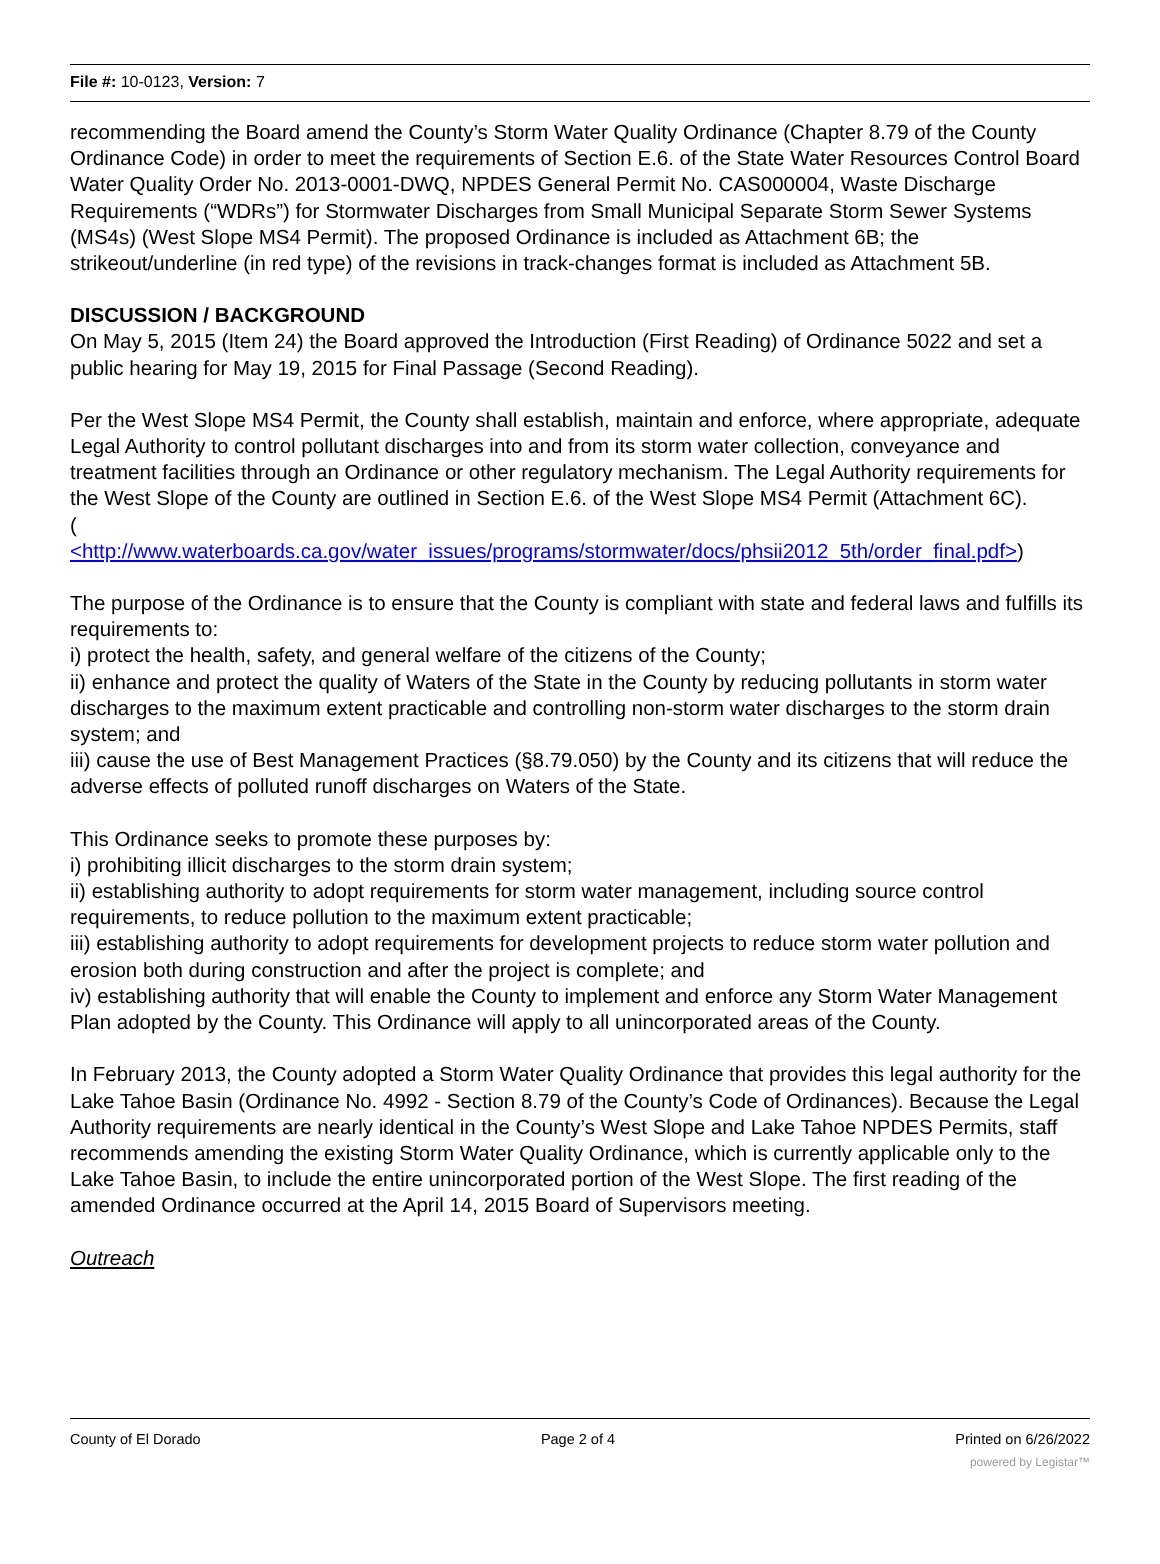File #: 10-0123, Version: 7
recommending the Board amend the County’s Storm Water Quality Ordinance (Chapter 8.79 of the County Ordinance Code) in order to meet the requirements of Section E.6. of the State Water Resources Control Board Water Quality Order No. 2013-0001-DWQ, NPDES General Permit No. CAS000004, Waste Discharge Requirements (“WDRs”) for Stormwater Discharges from Small Municipal Separate Storm Sewer Systems (MS4s) (West Slope MS4 Permit). The proposed Ordinance is included as Attachment 6B; the strikeout/underline (in red type) of the revisions in track-changes format is included as Attachment 5B.
DISCUSSION / BACKGROUND
On May 5, 2015 (Item 24) the Board approved the Introduction (First Reading) of Ordinance 5022 and set a public hearing for May 19, 2015 for Final Passage (Second Reading).
Per the West Slope MS4 Permit, the County shall establish, maintain and enforce, where appropriate, adequate Legal Authority to control pollutant discharges into and from its storm water collection, conveyance and treatment facilities through an Ordinance or other regulatory mechanism. The Legal Authority requirements for the West Slope of the County are outlined in Section E.6. of the West Slope MS4 Permit (Attachment 6C).
(
<http://www.waterboards.ca.gov/water_issues/programs/stormwater/docs/phsii2012_5th/order_final.pdf>)
The purpose of the Ordinance is to ensure that the County is compliant with state and federal laws and fulfills its requirements to:
i) protect the health, safety, and general welfare of the citizens of the County;
ii) enhance and protect the quality of Waters of the State in the County by reducing pollutants in storm water discharges to the maximum extent practicable and controlling non-storm water discharges to the storm drain system; and
iii) cause the use of Best Management Practices (§8.79.050) by the County and its citizens that will reduce the adverse effects of polluted runoff discharges on Waters of the State.
This Ordinance seeks to promote these purposes by:
i) prohibiting illicit discharges to the storm drain system;
ii) establishing authority to adopt requirements for storm water management, including source control requirements, to reduce pollution to the maximum extent practicable;
iii) establishing authority to adopt requirements for development projects to reduce storm water pollution and erosion both during construction and after the project is complete; and
iv) establishing authority that will enable the County to implement and enforce any Storm Water Management Plan adopted by the County. This Ordinance will apply to all unincorporated areas of the County.
In February 2013, the County adopted a Storm Water Quality Ordinance that provides this legal authority for the Lake Tahoe Basin (Ordinance No. 4992 - Section 8.79 of the County’s Code of Ordinances). Because the Legal Authority requirements are nearly identical in the County’s West Slope and Lake Tahoe NPDES Permits, staff recommends amending the existing Storm Water Quality Ordinance, which is currently applicable only to the Lake Tahoe Basin, to include the entire unincorporated portion of the West Slope. The first reading of the amended Ordinance occurred at the April 14, 2015 Board of Supervisors meeting.
Outreach
County of El Dorado Page 2 of 4 Printed on 6/26/2022
powered by Legistar™